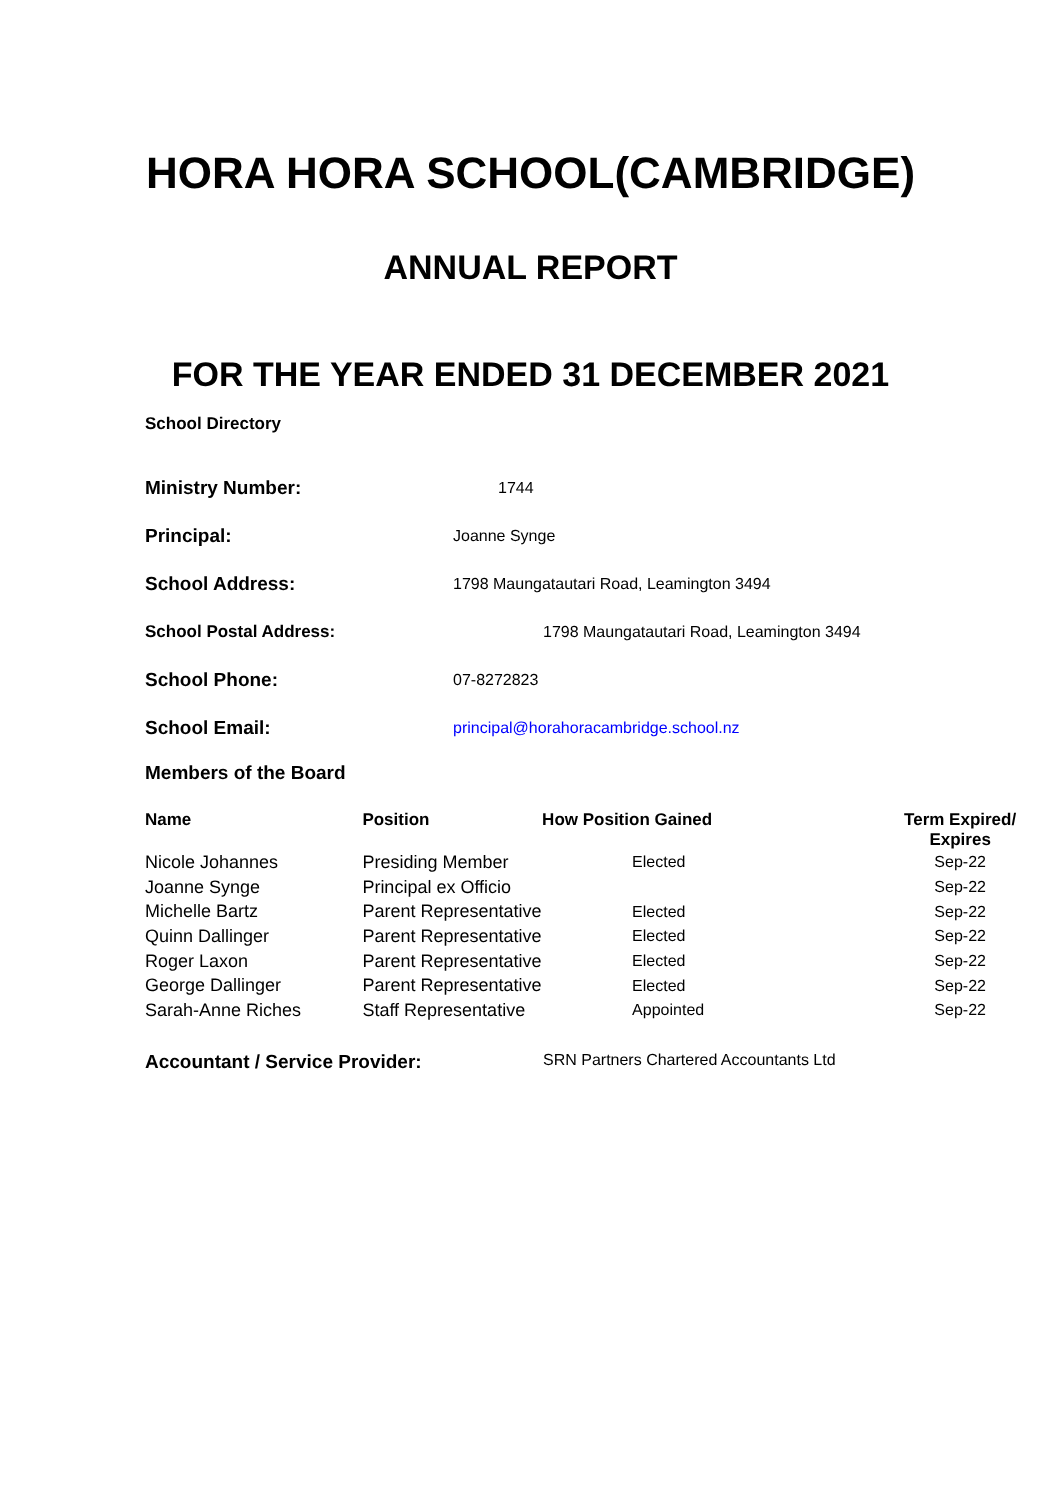HORA HORA SCHOOL(CAMBRIDGE)
ANNUAL REPORT
FOR THE YEAR ENDED 31 DECEMBER 2021
School Directory
| Ministry Number: | 1744 |
| Principal: | Joanne Synge |
| School Address: | 1798 Maungatautari Road, Leamington 3494 |
| School Postal Address: | 1798 Maungatautari Road, Leamington 3494 |
| School Phone: | 07-8272823 |
| School Email: | principal@horahoracambridge.school.nz |
Members of the Board
| Name | Position | How Position Gained | Term Expired/ Expires |
| --- | --- | --- | --- |
| Nicole Johannes | Presiding Member | Elected | Sep-22 |
| Joanne Synge | Principal ex Officio | | Sep-22 |
| Michelle Bartz | Parent Representative | Elected | Sep-22 |
| Quinn Dallinger | Parent Representative | Elected | Sep-22 |
| Roger Laxon | Parent Representative | Elected | Sep-22 |
| George Dallinger | Parent Representative | Elected | Sep-22 |
| Sarah-Anne Riches | Staff Representative | Appointed | Sep-22 |
Accountant / Service Provider:
SRN Partners Chartered Accountants Ltd